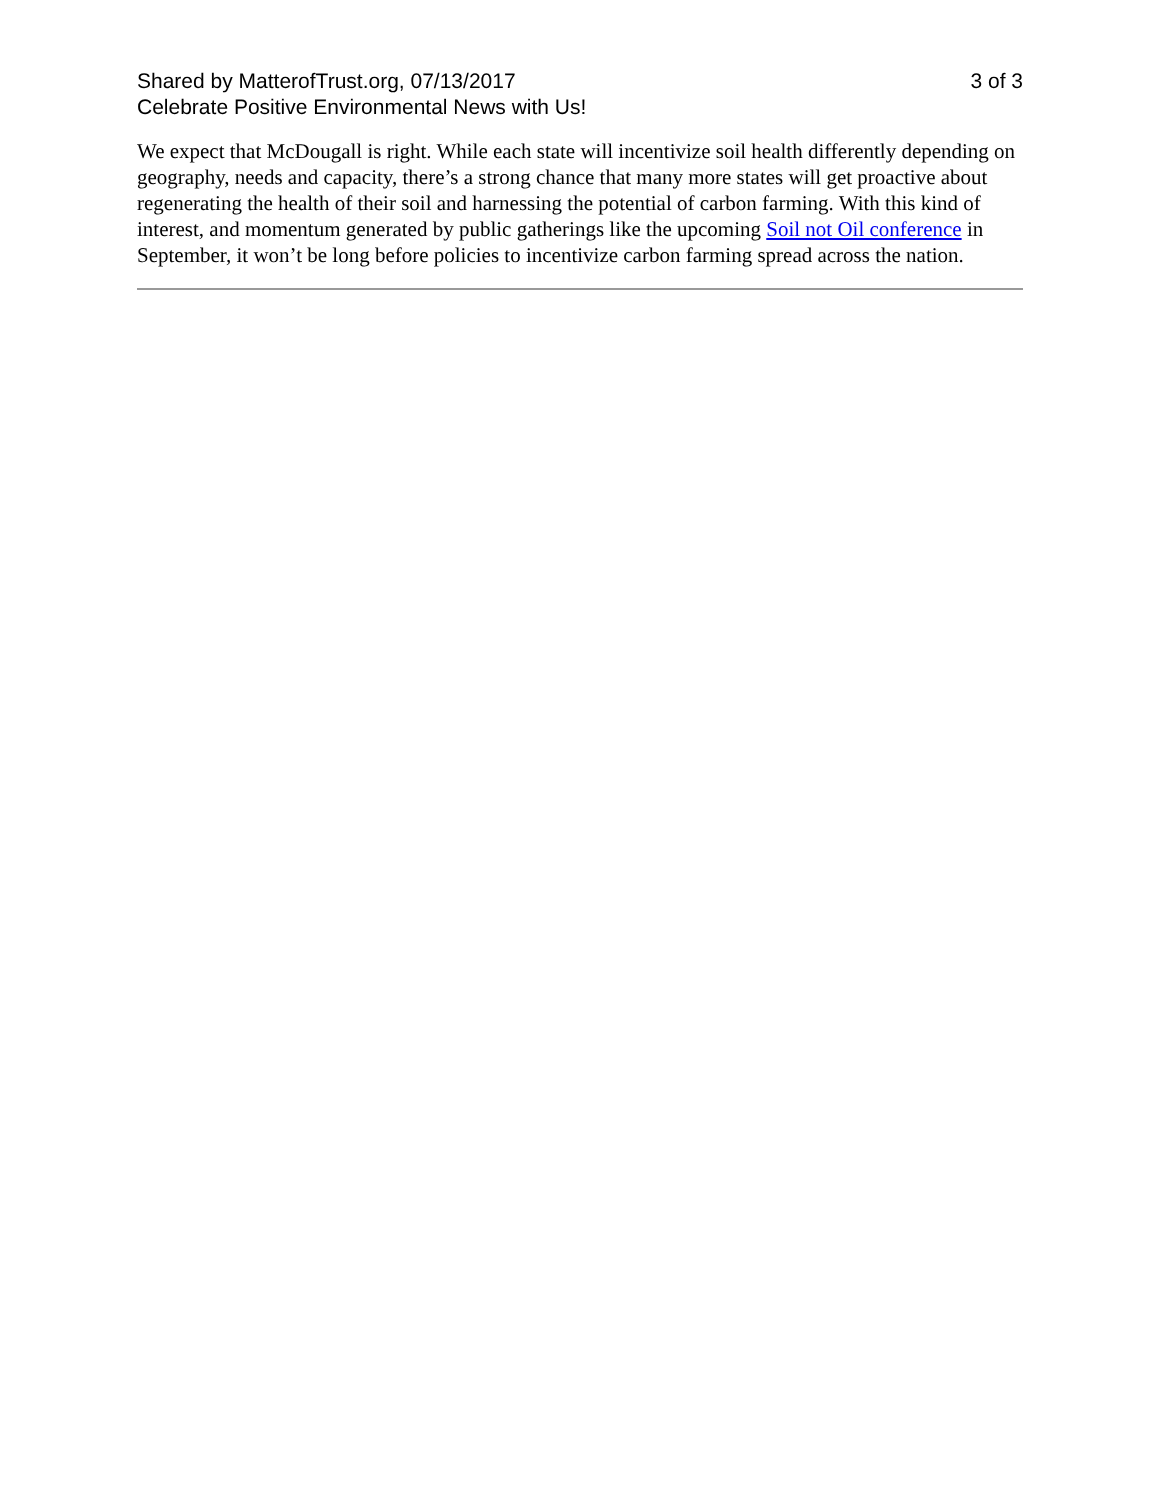Shared by MatterofTrust.org, 07/13/2017
Celebrate Positive Environmental News with Us!
3 of 3
We expect that McDougall is right. While each state will incentivize soil health differently depending on geography, needs and capacity, there’s a strong chance that many more states will get proactive about regenerating the health of their soil and harnessing the potential of carbon farming. With this kind of interest, and momentum generated by public gatherings like the upcoming Soil not Oil conference in September, it won’t be long before policies to incentivize carbon farming spread across the nation.